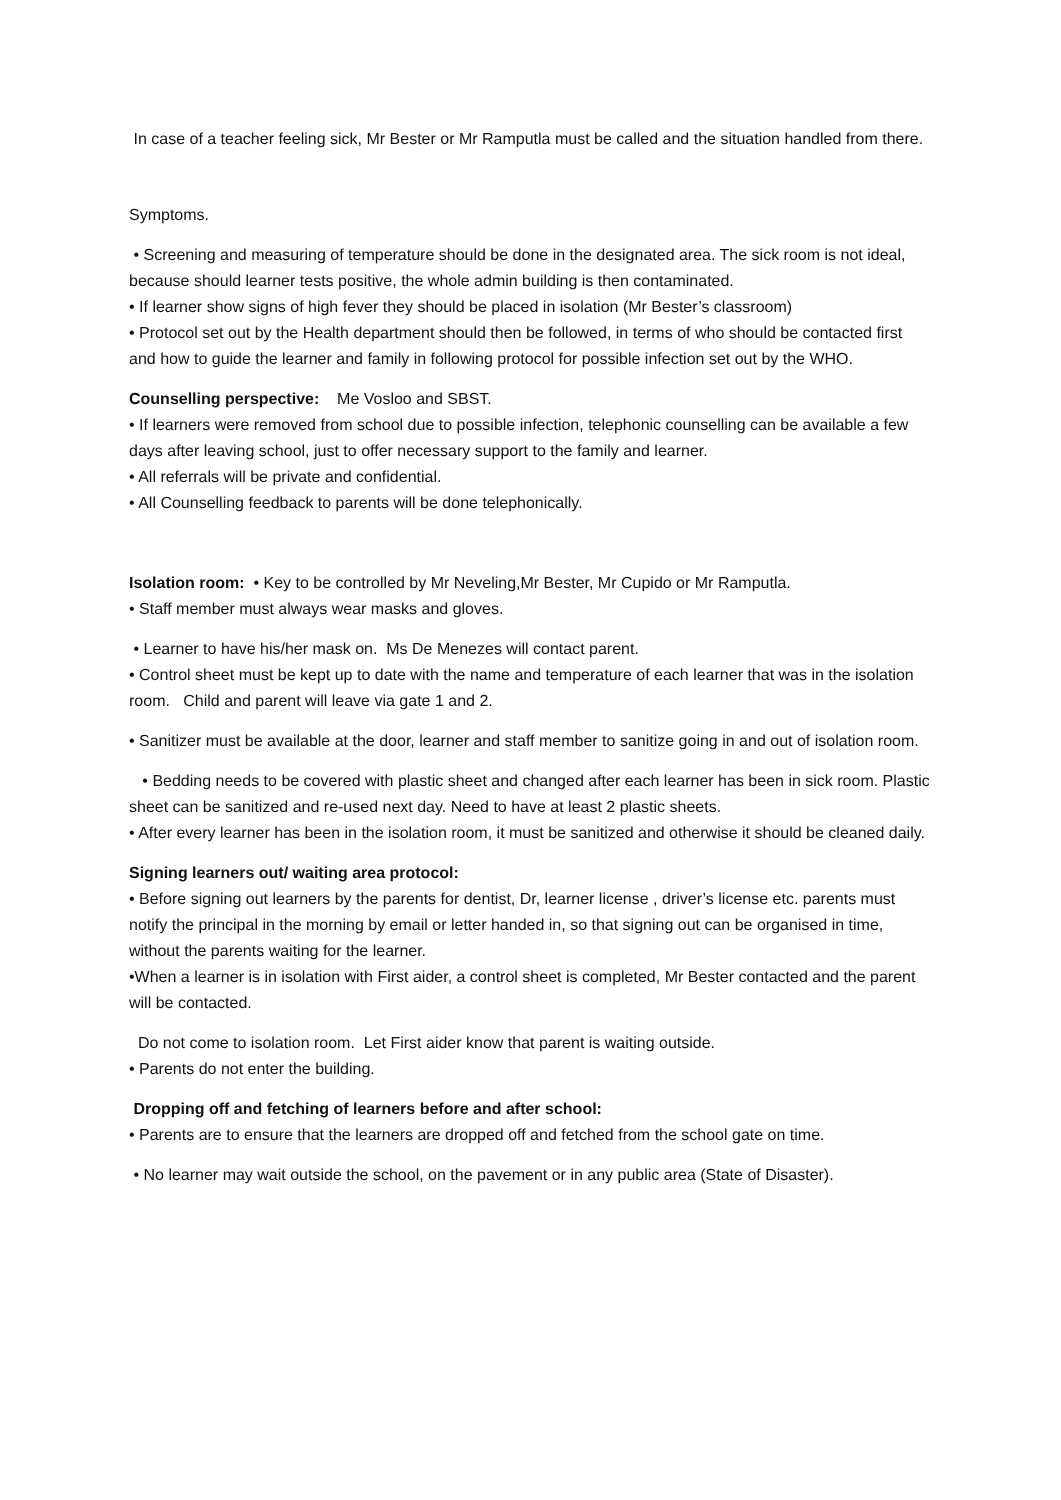In case of a teacher feeling sick, Mr Bester or Mr Ramputla must be called and the situation handled from there.
Symptoms.
• Screening and measuring of temperature should be done in the designated area. The sick room is not ideal, because should learner tests positive, the whole admin building is then contaminated.
• If learner show signs of high fever they should be placed in isolation (Mr Bester’s classroom)
• Protocol set out by the Health department should then be followed, in terms of who should be contacted first and how to guide the learner and family in following protocol for possible infection set out by the WHO.
Counselling perspective: Me Vosloo and SBST.
• If learners were removed from school due to possible infection, telephonic counselling can be available a few days after leaving school, just to offer necessary support to the family and learner.
• All referrals will be private and confidential.
• All Counselling feedback to parents will be done telephonically.
Isolation room: • Key to be controlled by Mr Neveling,Mr Bester, Mr Cupido or Mr Ramputla.
• Staff member must always wear masks and gloves.
• Learner to have his/her mask on. Ms De Menezes will contact parent.
• Control sheet must be kept up to date with the name and temperature of each learner that was in the isolation room. Child and parent will leave via gate 1 and 2.
• Sanitizer must be available at the door, learner and staff member to sanitize going in and out of isolation room.
• Bedding needs to be covered with plastic sheet and changed after each learner has been in sick room. Plastic sheet can be sanitized and re-used next day. Need to have at least 2 plastic sheets.
• After every learner has been in the isolation room, it must be sanitized and otherwise it should be cleaned daily.
Signing learners out/ waiting area protocol:
• Before signing out learners by the parents for dentist, Dr, learner license , driver’s license etc. parents must notify the principal in the morning by email or letter handed in, so that signing out can be organised in time, without the parents waiting for the learner.
•When a learner is in isolation with First aider, a control sheet is completed, Mr Bester contacted and the parent will be contacted.
Do not come to isolation room. Let First aider know that parent is waiting outside.
• Parents do not enter the building.
Dropping off and fetching of learners before and after school:
• Parents are to ensure that the learners are dropped off and fetched from the school gate on time.
• No learner may wait outside the school, on the pavement or in any public area (State of Disaster).